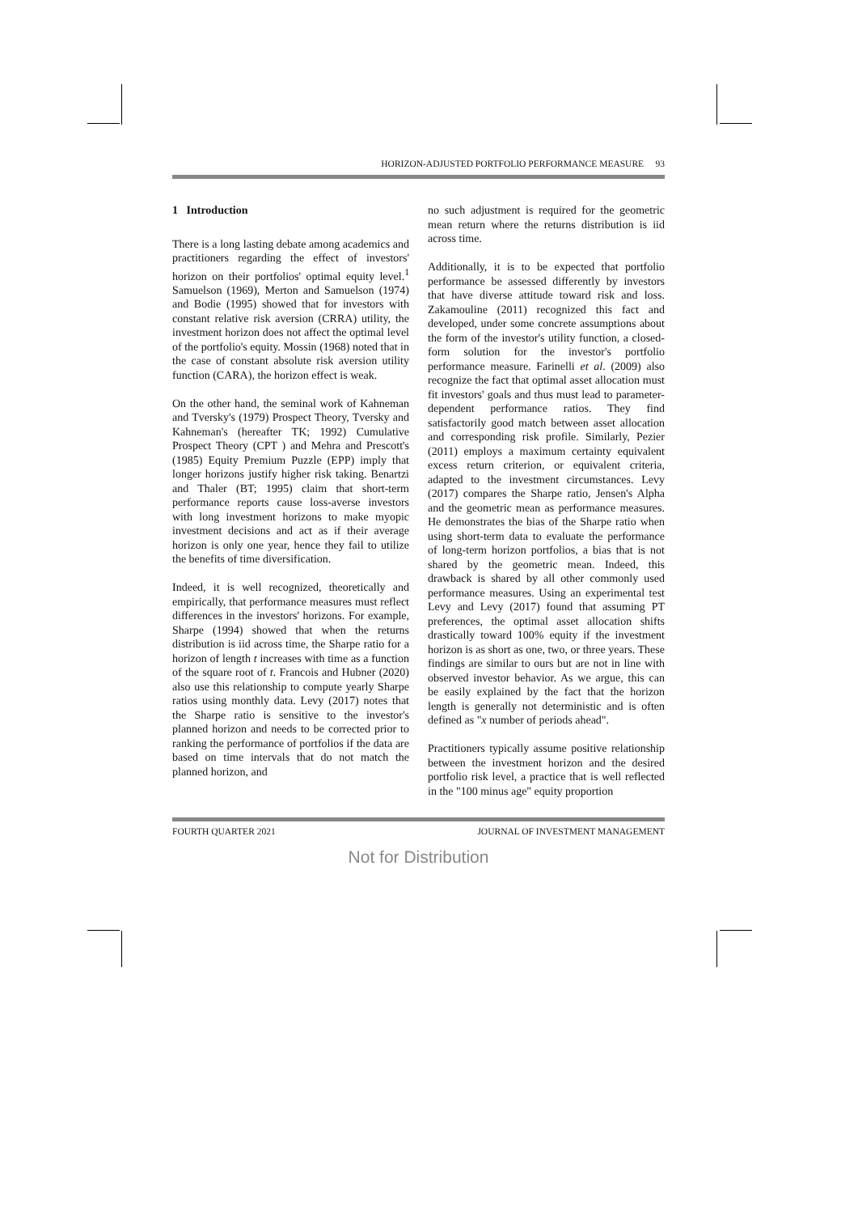HORIZON-ADJUSTED PORTFOLIO PERFORMANCE MEASURE 93
1 Introduction
There is a long lasting debate among academics and practitioners regarding the effect of investors' horizon on their portfolios' optimal equity level.<sup>1</sup> Samuelson (1969), Merton and Samuelson (1974) and Bodie (1995) showed that for investors with constant relative risk aversion (CRRA) utility, the investment horizon does not affect the optimal level of the portfolio's equity. Mossin (1968) noted that in the case of constant absolute risk aversion utility function (CARA), the horizon effect is weak.
On the other hand, the seminal work of Kahneman and Tversky's (1979) Prospect Theory, Tversky and Kahneman's (hereafter TK; 1992) Cumulative Prospect Theory (CPT ) and Mehra and Prescott's (1985) Equity Premium Puzzle (EPP) imply that longer horizons justify higher risk taking. Benartzi and Thaler (BT; 1995) claim that short-term performance reports cause loss-averse investors with long investment horizons to make myopic investment decisions and act as if their average horizon is only one year, hence they fail to utilize the benefits of time diversification.
Indeed, it is well recognized, theoretically and empirically, that performance measures must reflect differences in the investors' horizons. For example, Sharpe (1994) showed that when the returns distribution is iid across time, the Sharpe ratio for a horizon of length t increases with time as a function of the square root of t. Francois and Hubner (2020) also use this relationship to compute yearly Sharpe ratios using monthly data. Levy (2017) notes that the Sharpe ratio is sensitive to the investor's planned horizon and needs to be corrected prior to ranking the performance of portfolios if the data are based on time intervals that do not match the planned horizon, and
no such adjustment is required for the geometric mean return where the returns distribution is iid across time.
Additionally, it is to be expected that portfolio performance be assessed differently by investors that have diverse attitude toward risk and loss. Zakamouline (2011) recognized this fact and developed, under some concrete assumptions about the form of the investor's utility function, a closed-form solution for the investor's portfolio performance measure. Farinelli et al. (2009) also recognize the fact that optimal asset allocation must fit investors' goals and thus must lead to parameter-dependent performance ratios. They find satisfactorily good match between asset allocation and corresponding risk profile. Similarly, Pezier (2011) employs a maximum certainty equivalent excess return criterion, or equivalent criteria, adapted to the investment circumstances. Levy (2017) compares the Sharpe ratio, Jensen's Alpha and the geometric mean as performance measures. He demonstrates the bias of the Sharpe ratio when using short-term data to evaluate the performance of long-term horizon portfolios, a bias that is not shared by the geometric mean. Indeed, this drawback is shared by all other commonly used performance measures. Using an experimental test Levy and Levy (2017) found that assuming PT preferences, the optimal asset allocation shifts drastically toward 100% equity if the investment horizon is as short as one, two, or three years. These findings are similar to ours but are not in line with observed investor behavior. As we argue, this can be easily explained by the fact that the horizon length is generally not deterministic and is often defined as "x number of periods ahead".
Practitioners typically assume positive relationship between the investment horizon and the desired portfolio risk level, a practice that is well reflected in the "100 minus age" equity proportion
FOURTH QUARTER 2021 JOURNAL OF INVESTMENT MANAGEMENT
Not for Distribution